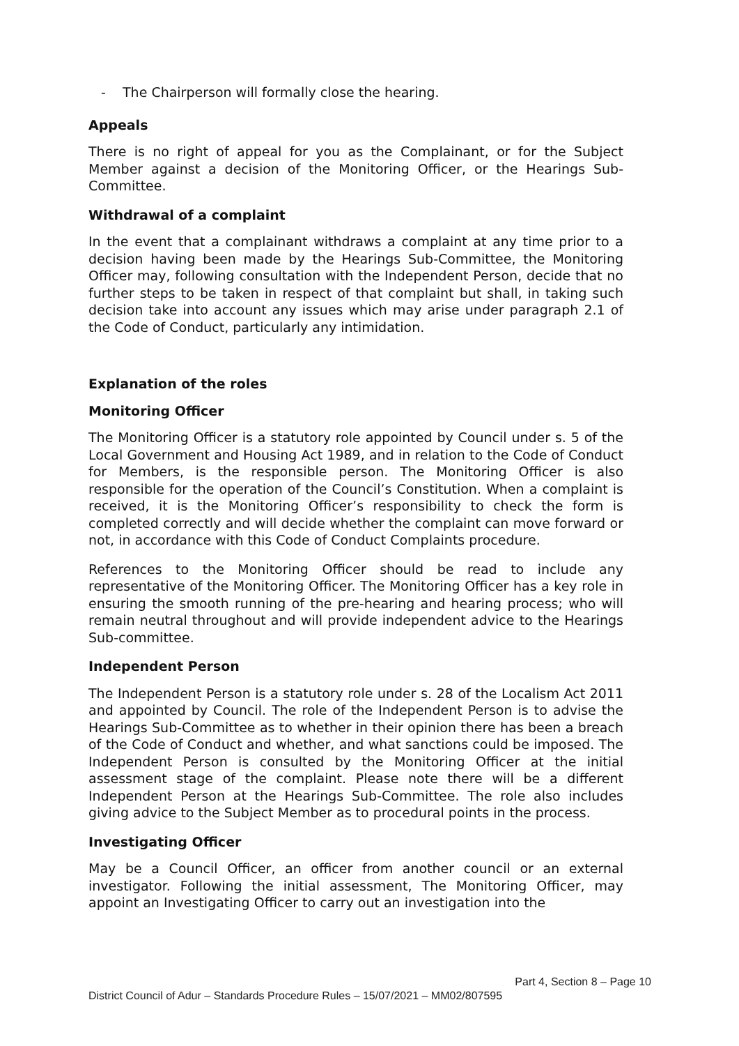- The Chairperson will formally close the hearing.
Appeals
There is no right of appeal for you as the Complainant, or for the Subject Member against a decision of the Monitoring Officer, or the Hearings Sub-Committee.
Withdrawal of a complaint
In the event that a complainant withdraws a complaint at any time prior to a decision having been made by the Hearings Sub-Committee, the Monitoring Officer may, following consultation with the Independent Person, decide that no further steps to be taken in respect of that complaint but shall, in taking such decision take into account any issues which may arise under paragraph 2.1 of the Code of Conduct, particularly any intimidation.
Explanation of the roles
Monitoring Officer
The Monitoring Officer is a statutory role appointed by Council under s. 5 of the Local Government and Housing Act 1989, and in relation to the Code of Conduct for Members, is the responsible person. The Monitoring Officer is also responsible for the operation of the Council’s Constitution. When a complaint is received, it is the Monitoring Officer’s responsibility to check the form is completed correctly and will decide whether the complaint can move forward or not, in accordance with this Code of Conduct Complaints procedure.
References to the Monitoring Officer should be read to include any representative of the Monitoring Officer. The Monitoring Officer has a key role in ensuring the smooth running of the pre-hearing and hearing process; who will remain neutral throughout and will provide independent advice to the Hearings Sub-committee.
Independent Person
The Independent Person is a statutory role under s. 28 of the Localism Act 2011 and appointed by Council. The role of the Independent Person is to advise the Hearings Sub-Committee as to whether in their opinion there has been a breach of the Code of Conduct and whether, and what sanctions could be imposed. The Independent Person is consulted by the Monitoring Officer at the initial assessment stage of the complaint. Please note there will be a different Independent Person at the Hearings Sub-Committee. The role also includes giving advice to the Subject Member as to procedural points in the process.
Investigating Officer
May be a Council Officer, an officer from another council or an external investigator. Following the initial assessment, The Monitoring Officer, may appoint an Investigating Officer to carry out an investigation into the
Part 4, Section 8 – Page 10
District Council of Adur – Standards Procedure Rules – 15/07/2021 – MM02/807595